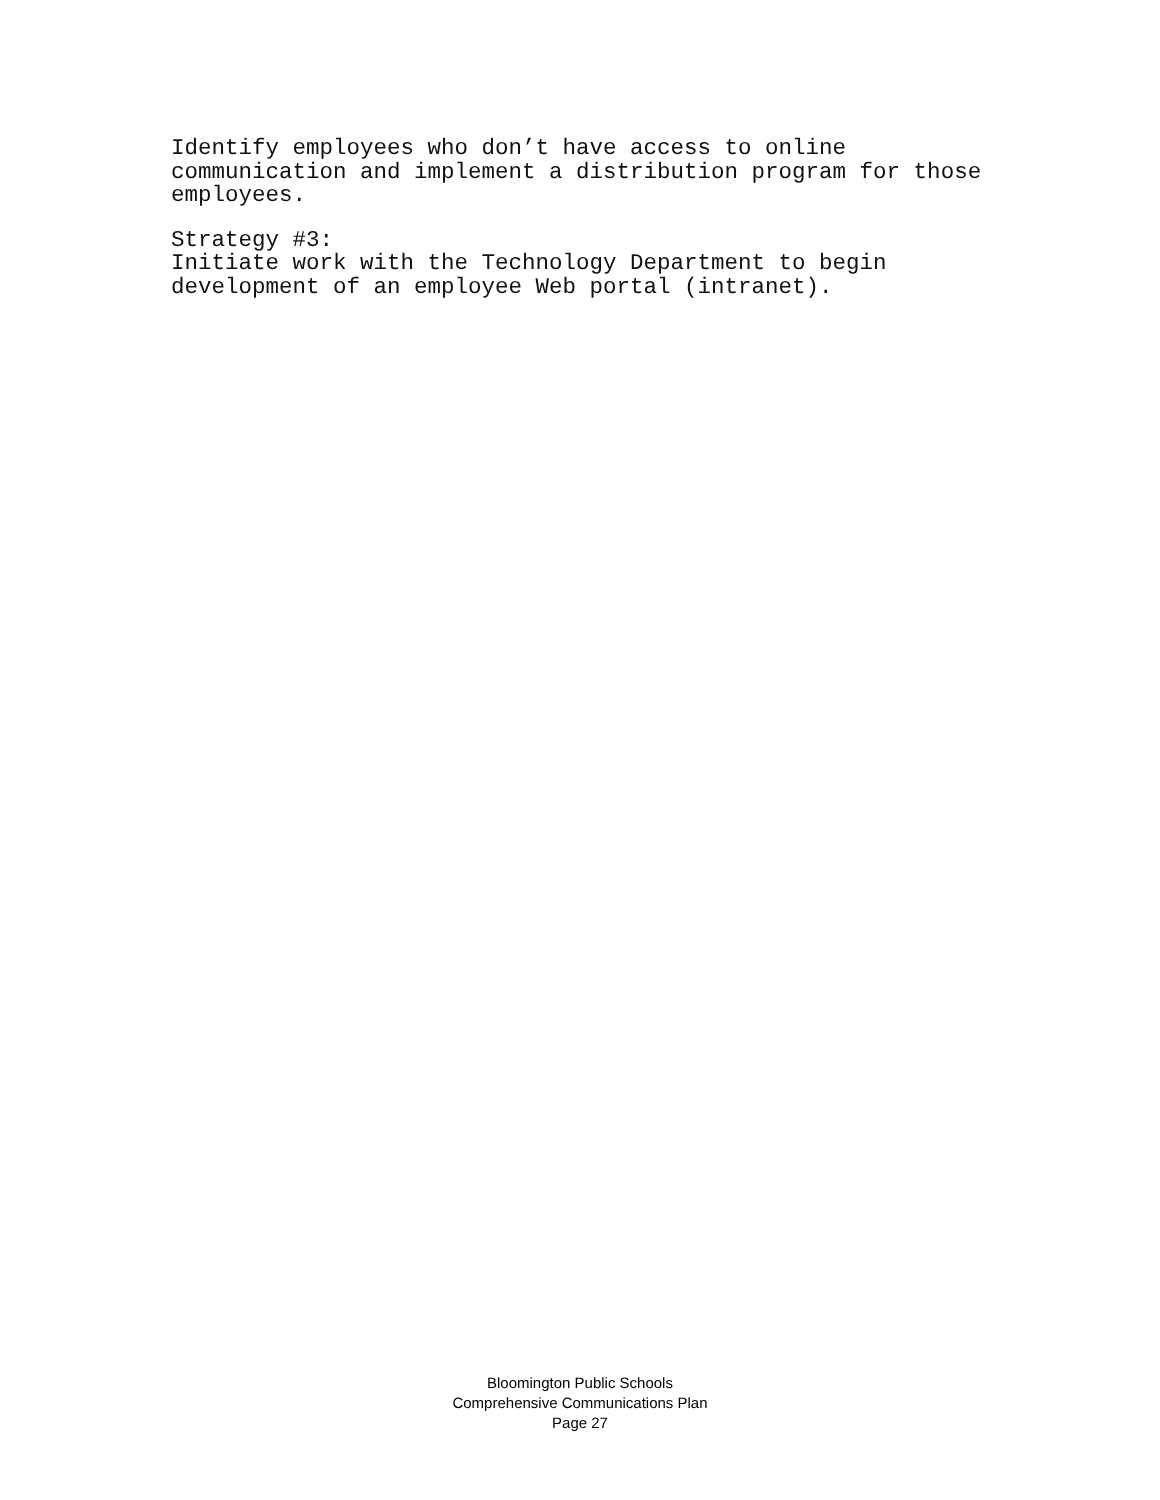Identify employees who don’t have access to online communication and implement a distribution program for those employees.
Strategy #3:
Initiate work with the Technology Department to begin development of an employee Web portal (intranet).
Bloomington Public Schools
Comprehensive Communications Plan
Page 27